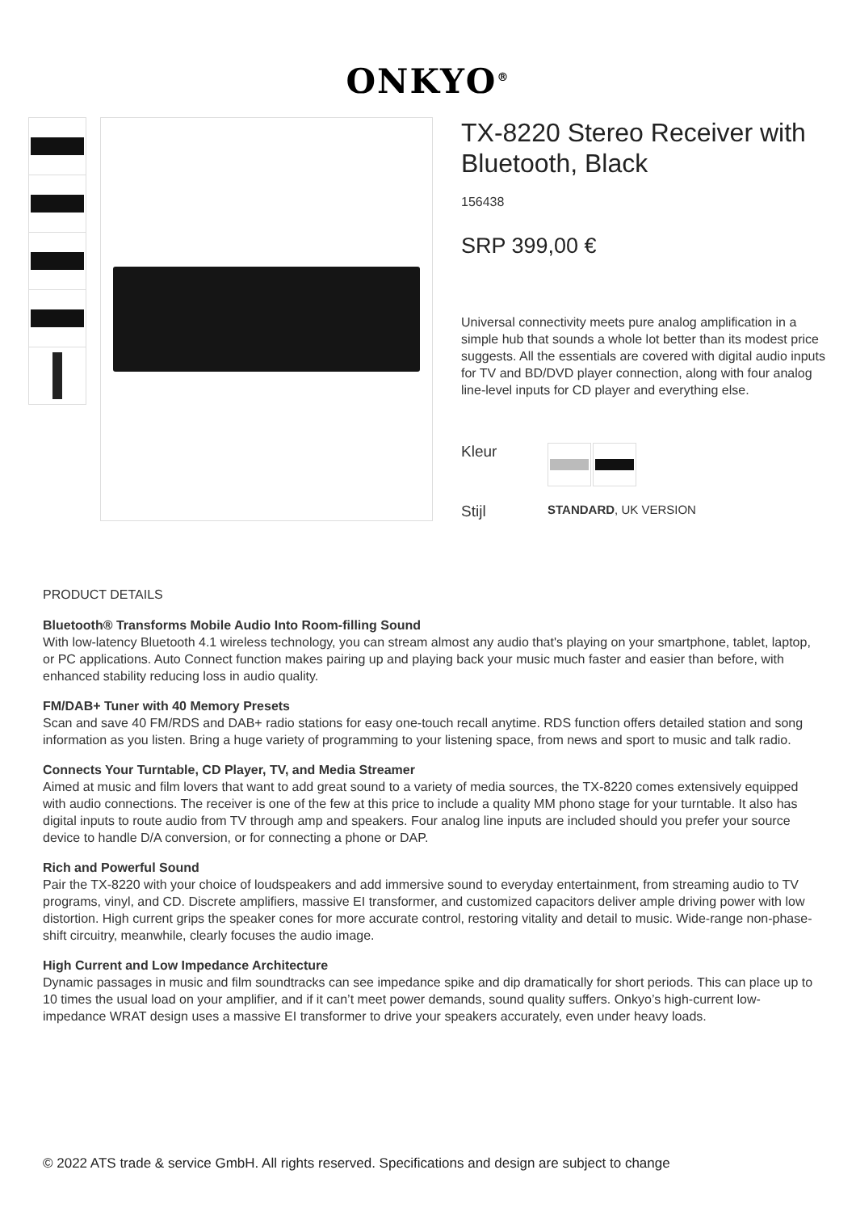ONKYO<sup>®</sup>
TX-8220 Stereo Receiver with Bluetooth, Black
156438
SRP 399,00 €
Universal connectivity meets pure analog amplification in a simple hub that sounds a whole lot better than its modest price suggests. All the essentials are covered with digital audio inputs for TV and BD/DVD player connection, along with four analog line-level inputs for CD player and everything else.
Kleur
Stijl STANDARD, UK VERSION
PRODUCT DETAILS
Bluetooth® Transforms Mobile Audio Into Room-filling Sound
With low-latency Bluetooth 4.1 wireless technology, you can stream almost any audio that's playing on your smartphone, tablet, laptop, or PC applications. Auto Connect function makes pairing up and playing back your music much faster and easier than before, with enhanced stability reducing loss in audio quality.
FM/DAB+ Tuner with 40 Memory Presets
Scan and save 40 FM/RDS and DAB+ radio stations for easy one-touch recall anytime. RDS function offers detailed station and song information as you listen. Bring a huge variety of programming to your listening space, from news and sport to music and talk radio.
Connects Your Turntable, CD Player, TV, and Media Streamer
Aimed at music and film lovers that want to add great sound to a variety of media sources, the TX-8220 comes extensively equipped with audio connections. The receiver is one of the few at this price to include a quality MM phono stage for your turntable. It also has digital inputs to route audio from TV through amp and speakers. Four analog line inputs are included should you prefer your source device to handle D/A conversion, or for connecting a phone or DAP.
Rich and Powerful Sound
Pair the TX-8220 with your choice of loudspeakers and add immersive sound to everyday entertainment, from streaming audio to TV programs, vinyl, and CD. Discrete amplifiers, massive EI transformer, and customized capacitors deliver ample driving power with low distortion. High current grips the speaker cones for more accurate control, restoring vitality and detail to music. Wide-range non-phase-shift circuitry, meanwhile, clearly focuses the audio image.
High Current and Low Impedance Architecture
Dynamic passages in music and film soundtracks can see impedance spike and dip dramatically for short periods. This can place up to 10 times the usual load on your amplifier, and if it can’t meet power demands, sound quality suffers. Onkyo’s high-current low-impedance WRAT design uses a massive EI transformer to drive your speakers accurately, even under heavy loads.
© 2022 ATS trade & service GmbH. All rights reserved. Specifications and design are subject to change